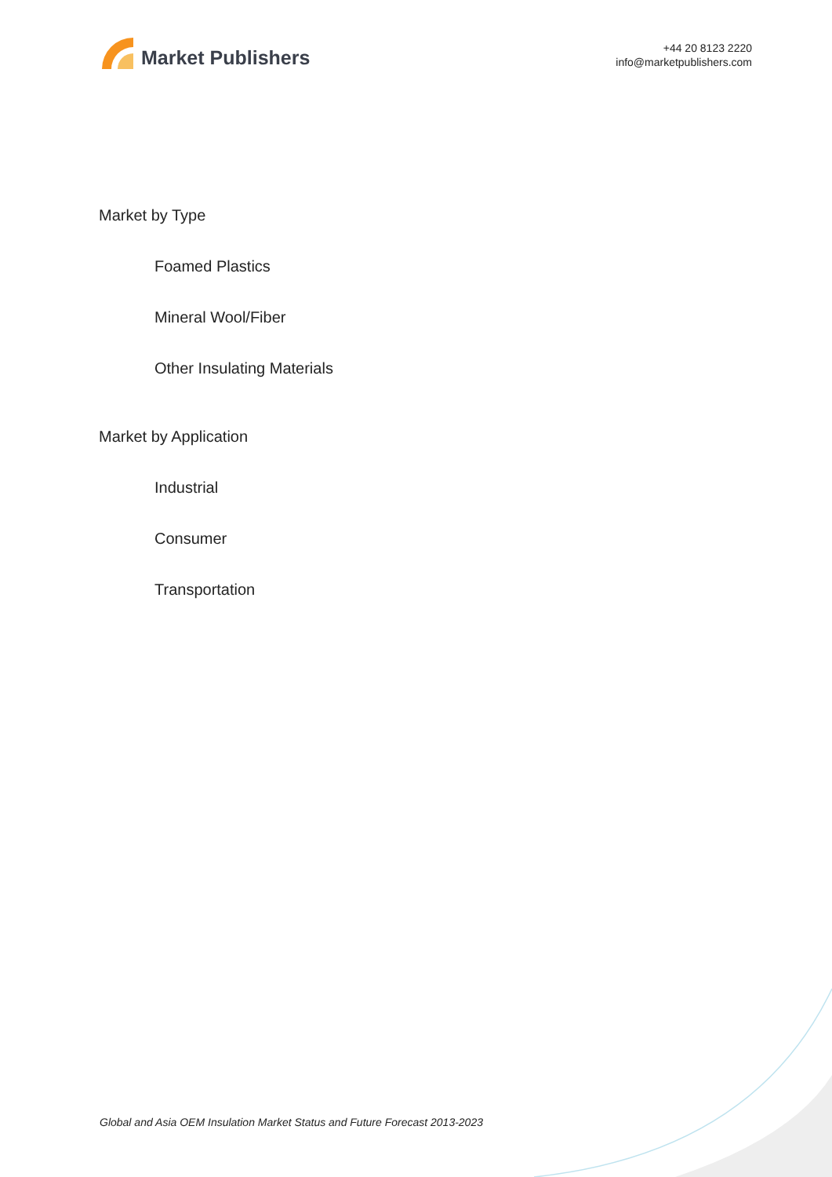Market Publishers
+44 20 8123 2220
info@marketpublishers.com
Market by Type
Foamed Plastics
Mineral Wool/Fiber
Other Insulating Materials
Market by Application
Industrial
Consumer
Transportation
Global and Asia OEM Insulation Market Status and Future Forecast 2013-2023